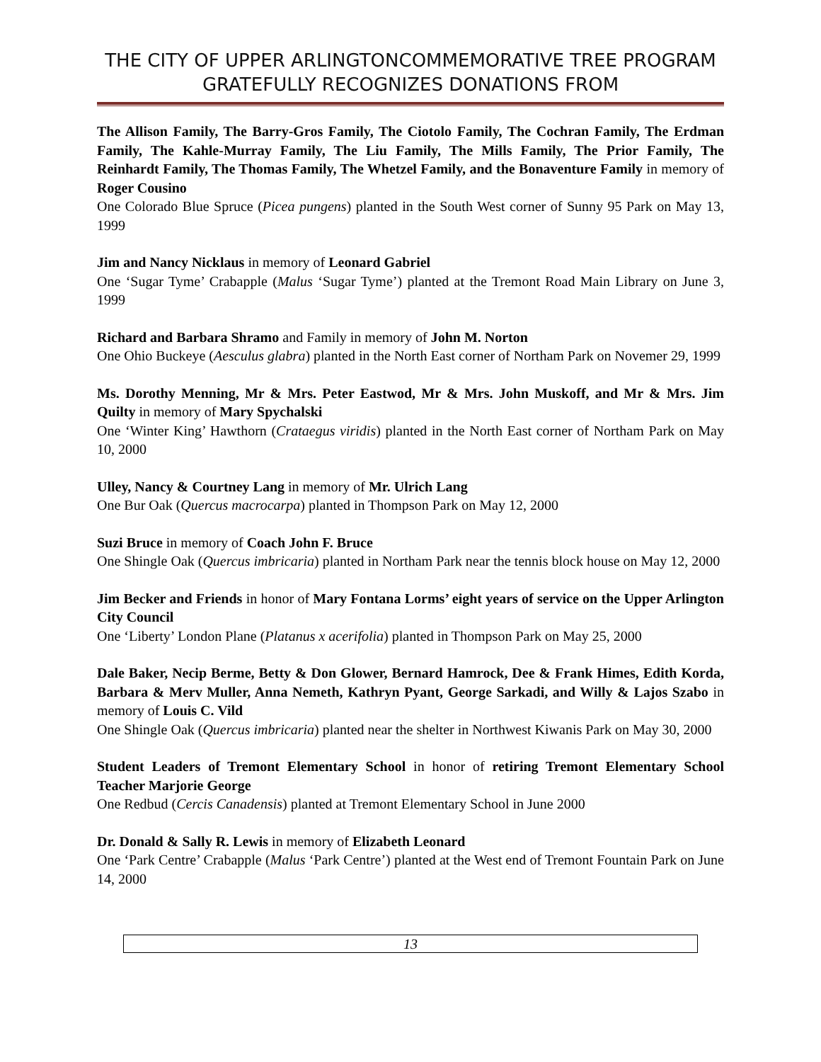THE CITY OF UPPER ARLINGTONCOMMEMORATIVE TREE PROGRAM GRATEFULLY RECOGNIZES DONATIONS FROM
The Allison Family, The Barry-Gros Family, The Ciotolo Family, The Cochran Family, The Erdman Family, The Kahle-Murray Family, The Liu Family, The Mills Family, The Prior Family, The Reinhardt Family, The Thomas Family, The Whetzel Family, and the Bonaventure Family in memory of Roger Cousino
One Colorado Blue Spruce (Picea pungens) planted in the South West corner of Sunny 95 Park on May 13, 1999
Jim and Nancy Nicklaus in memory of Leonard Gabriel
One ‘Sugar Tyme’ Crabapple (Malus ‘Sugar Tyme’) planted at the Tremont Road Main Library on June 3, 1999
Richard and Barbara Shramo and Family in memory of John M. Norton
One Ohio Buckeye (Aesculus glabra) planted in the North East corner of Northam Park on Novemer 29, 1999
Ms. Dorothy Menning, Mr & Mrs. Peter Eastwod, Mr & Mrs. John Muskoff, and Mr & Mrs. Jim Quilty in memory of Mary Spychalski
One ‘Winter King’ Hawthorn (Crataegus viridis) planted in the North East corner of Northam Park on May 10, 2000
Ulley, Nancy & Courtney Lang in memory of Mr. Ulrich Lang
One Bur Oak (Quercus macrocarpa) planted in Thompson Park on May 12, 2000
Suzi Bruce in memory of Coach John F. Bruce
One Shingle Oak (Quercus imbricaria) planted in Northam Park near the tennis block house on May 12, 2000
Jim Becker and Friends in honor of Mary Fontana Lorms’ eight years of service on the Upper Arlington City Council
One ‘Liberty’ London Plane (Platanus x acerifolia) planted in Thompson Park on May 25, 2000
Dale Baker, Necip Berme, Betty & Don Glower, Bernard Hamrock, Dee & Frank Himes, Edith Korda, Barbara & Merv Muller, Anna Nemeth, Kathryn Pyant, George Sarkadi, and Willy & Lajos Szabo in memory of Louis C. Vild
One Shingle Oak (Quercus imbricaria) planted near the shelter in Northwest Kiwanis Park on May 30, 2000
Student Leaders of Tremont Elementary School in honor of retiring Tremont Elementary School Teacher Marjorie George
One Redbud (Cercis Canadensis) planted at Tremont Elementary School in June 2000
Dr. Donald & Sally R. Lewis in memory of Elizabeth Leonard
One ‘Park Centre’ Crabapple (Malus ‘Park Centre’) planted at the West end of Tremont Fountain Park on June 14, 2000
13